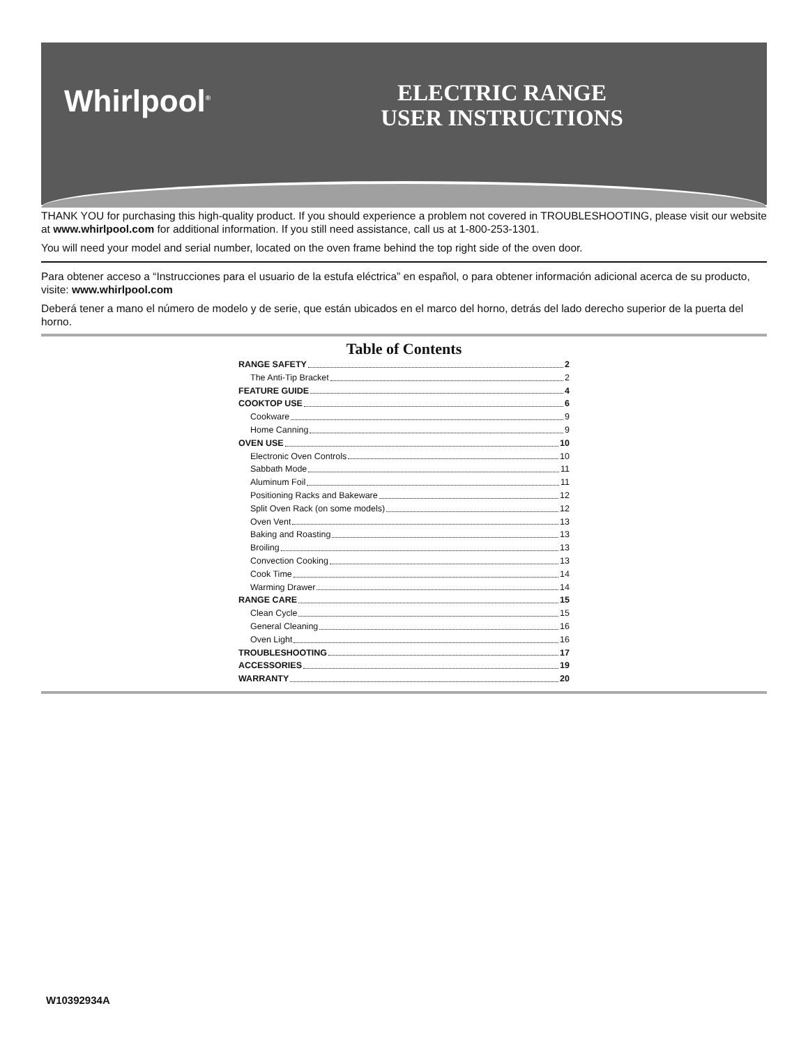Whirlpool<sup>®</sup>
ELECTRIC RANGE
USER INSTRUCTIONS
THANK YOU for purchasing this high-quality product. If you should experience a problem not covered in TROUBLESHOOTING, please visit our website at www.whirlpool.com for additional information. If you still need assistance, call us at 1-800-253-1301.
You will need your model and serial number, located on the oven frame behind the top right side of the oven door.
Para obtener acceso a “Instrucciones para el usuario de la estufa eléctrica” en español, o para obtener información adicional acerca de su producto, visite: www.whirlpool.com
Deberá tener a mano el número de modelo y de serie, que están ubicados en el marco del horno, detrás del lado derecho superior de la puerta del horno.
Table of Contents
RANGE SAFETY 2
The Anti-Tip Bracket 2
FEATURE GUIDE 4
COOKTOP USE 6
Cookware 9
Home Canning 9
OVEN USE 10
Electronic Oven Controls 10
Sabbath Mode 11
Aluminum Foil 11
Positioning Racks and Bakeware 12
Split Oven Rack (on some models) 12
Oven Vent 13
Baking and Roasting 13
Broiling 13
Convection Cooking 13
Cook Time 14
Warming Drawer 14
RANGE CARE 15
Clean Cycle 15
General Cleaning 16
Oven Light 16
TROUBLESHOOTING 17
ACCESSORIES 19
WARRANTY 20
W10392934A